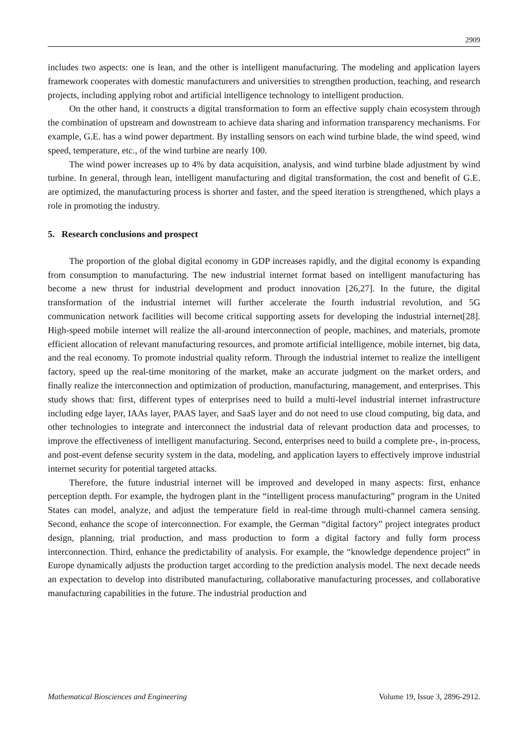2909
includes two aspects: one is lean, and the other is intelligent manufacturing. The modeling and application layers framework cooperates with domestic manufacturers and universities to strengthen production, teaching, and research projects, including applying robot and artificial intelligence technology to intelligent production.
On the other hand, it constructs a digital transformation to form an effective supply chain ecosystem through the combination of upstream and downstream to achieve data sharing and information transparency mechanisms. For example, G.E. has a wind power department. By installing sensors on each wind turbine blade, the wind speed, wind speed, temperature, etc., of the wind turbine are nearly 100.
The wind power increases up to 4% by data acquisition, analysis, and wind turbine blade adjustment by wind turbine. In general, through lean, intelligent manufacturing and digital transformation, the cost and benefit of G.E. are optimized, the manufacturing process is shorter and faster, and the speed iteration is strengthened, which plays a role in promoting the industry.
5. Research conclusions and prospect
The proportion of the global digital economy in GDP increases rapidly, and the digital economy is expanding from consumption to manufacturing. The new industrial internet format based on intelligent manufacturing has become a new thrust for industrial development and product innovation [26,27]. In the future, the digital transformation of the industrial internet will further accelerate the fourth industrial revolution, and 5G communication network facilities will become critical supporting assets for developing the industrial internet[28]. High-speed mobile internet will realize the all-around interconnection of people, machines, and materials, promote efficient allocation of relevant manufacturing resources, and promote artificial intelligence, mobile internet, big data, and the real economy. To promote industrial quality reform. Through the industrial internet to realize the intelligent factory, speed up the real-time monitoring of the market, make an accurate judgment on the market orders, and finally realize the interconnection and optimization of production, manufacturing, management, and enterprises. This study shows that: first, different types of enterprises need to build a multi-level industrial internet infrastructure including edge layer, IAAs layer, PAAS layer, and SaaS layer and do not need to use cloud computing, big data, and other technologies to integrate and interconnect the industrial data of relevant production data and processes, to improve the effectiveness of intelligent manufacturing. Second, enterprises need to build a complete pre-, in-process, and post-event defense security system in the data, modeling, and application layers to effectively improve industrial internet security for potential targeted attacks.
Therefore, the future industrial internet will be improved and developed in many aspects: first, enhance perception depth. For example, the hydrogen plant in the “intelligent process manufacturing” program in the United States can model, analyze, and adjust the temperature field in real-time through multi-channel camera sensing. Second, enhance the scope of interconnection. For example, the German “digital factory” project integrates product design, planning, trial production, and mass production to form a digital factory and fully form process interconnection. Third, enhance the predictability of analysis. For example, the “knowledge dependence project” in Europe dynamically adjusts the production target according to the prediction analysis model. The next decade needs an expectation to develop into distributed manufacturing, collaborative manufacturing processes, and collaborative manufacturing capabilities in the future. The industrial production and
Mathematical Biosciences and Engineering Volume 19, Issue 3, 2896-2912.